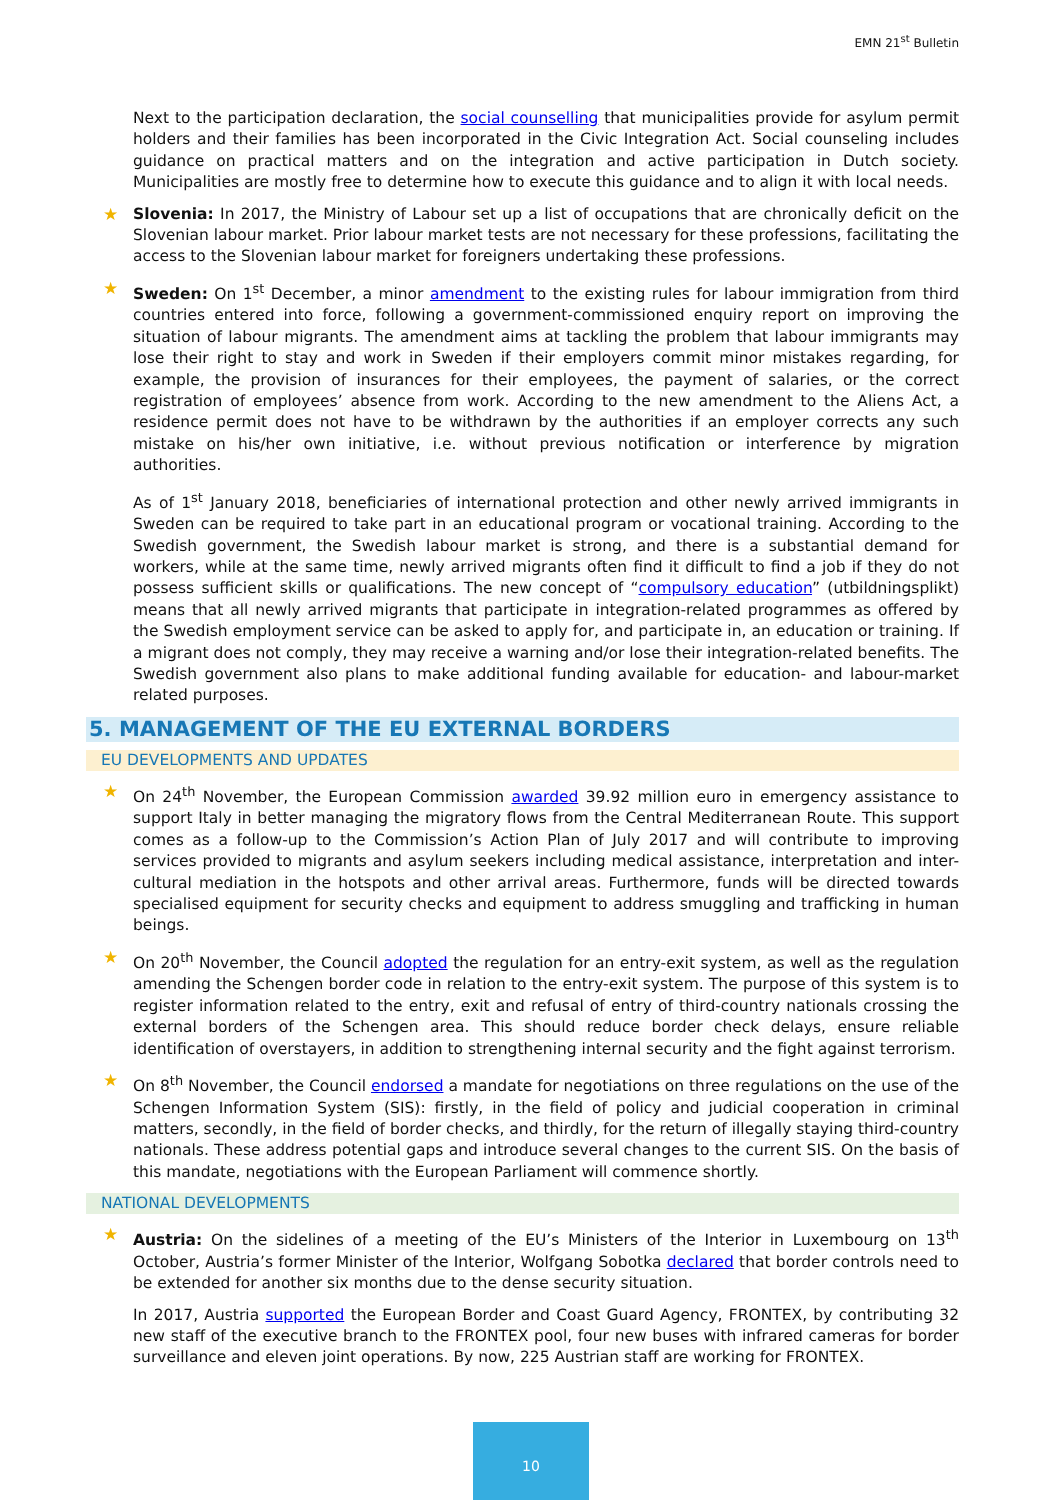EMN 21<sup>st</sup> Bulletin
Next to the participation declaration, the social counselling that municipalities provide for asylum permit holders and their families has been incorporated in the Civic Integration Act. Social counseling includes guidance on practical matters and on the integration and active participation in Dutch society. Municipalities are mostly free to determine how to execute this guidance and to align it with local needs.
Slovenia: In 2017, the Ministry of Labour set up a list of occupations that are chronically deficit on the Slovenian labour market. Prior labour market tests are not necessary for these professions, facilitating the access to the Slovenian labour market for foreigners undertaking these professions.
Sweden: On 1<sup>st</sup> December, a minor amendment to the existing rules for labour immigration from third countries entered into force, following a government-commissioned enquiry report on improving the situation of labour migrants. The amendment aims at tackling the problem that labour immigrants may lose their right to stay and work in Sweden if their employers commit minor mistakes regarding, for example, the provision of insurances for their employees, the payment of salaries, or the correct registration of employees’ absence from work. According to the new amendment to the Aliens Act, a residence permit does not have to be withdrawn by the authorities if an employer corrects any such mistake on his/her own initiative, i.e. without previous notification or interference by migration authorities.
As of 1<sup>st</sup> January 2018, beneficiaries of international protection and other newly arrived immigrants in Sweden can be required to take part in an educational program or vocational training. According to the Swedish government, the Swedish labour market is strong, and there is a substantial demand for workers, while at the same time, newly arrived migrants often find it difficult to find a job if they do not possess sufficient skills or qualifications. The new concept of “compulsory education” (utbildningsplikt) means that all newly arrived migrants that participate in integration-related programmes as offered by the Swedish employment service can be asked to apply for, and participate in, an education or training. If a migrant does not comply, they may receive a warning and/or lose their integration-related benefits. The Swedish government also plans to make additional funding available for education- and labour-market related purposes.
5. MANAGEMENT OF THE EU EXTERNAL BORDERS
EU DEVELOPMENTS AND UPDATES
On 24<sup>th</sup> November, the European Commission awarded 39.92 million euro in emergency assistance to support Italy in better managing the migratory flows from the Central Mediterranean Route. This support comes as a follow-up to the Commission’s Action Plan of July 2017 and will contribute to improving services provided to migrants and asylum seekers including medical assistance, interpretation and inter-cultural mediation in the hotspots and other arrival areas. Furthermore, funds will be directed towards specialised equipment for security checks and equipment to address smuggling and trafficking in human beings.
On 20<sup>th</sup> November, the Council adopted the regulation for an entry-exit system, as well as the regulation amending the Schengen border code in relation to the entry-exit system. The purpose of this system is to register information related to the entry, exit and refusal of entry of third-country nationals crossing the external borders of the Schengen area. This should reduce border check delays, ensure reliable identification of overstayers, in addition to strengthening internal security and the fight against terrorism.
On 8<sup>th</sup> November, the Council endorsed a mandate for negotiations on three regulations on the use of the Schengen Information System (SIS): firstly, in the field of policy and judicial cooperation in criminal matters, secondly, in the field of border checks, and thirdly, for the return of illegally staying third-country nationals. These address potential gaps and introduce several changes to the current SIS. On the basis of this mandate, negotiations with the European Parliament will commence shortly.
NATIONAL DEVELOPMENTS
Austria: On the sidelines of a meeting of the EU’s Ministers of the Interior in Luxembourg on 13<sup>th</sup> October, Austria’s former Minister of the Interior, Wolfgang Sobotka declared that border controls need to be extended for another six months due to the dense security situation.
In 2017, Austria supported the European Border and Coast Guard Agency, FRONTEX, by contributing 32 new staff of the executive branch to the FRONTEX pool, four new buses with infrared cameras for border surveillance and eleven joint operations. By now, 225 Austrian staff are working for FRONTEX.
10